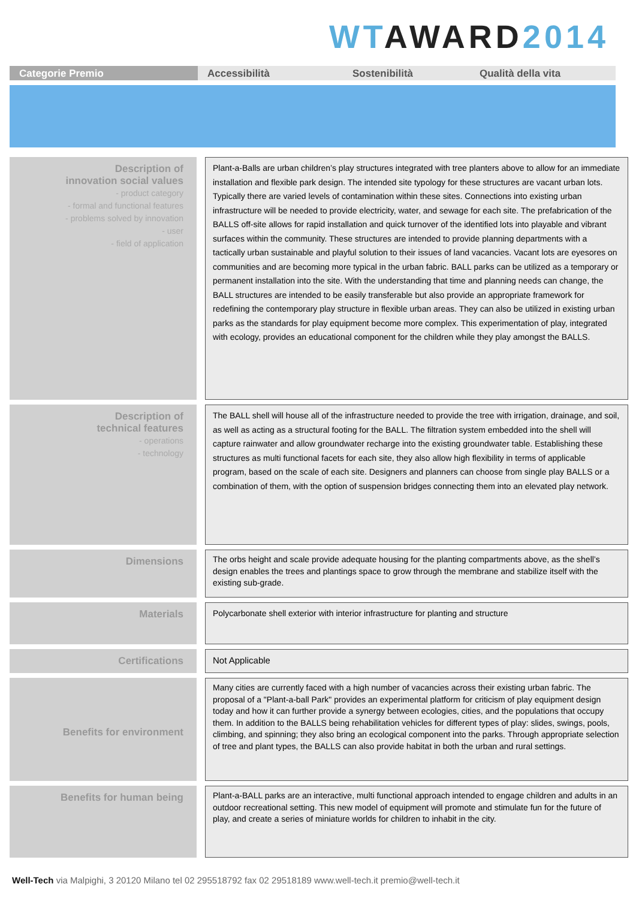WT AWARD 2014
Categorie Premio Accessibilità Sostenibilità Qualità della vita
| Description of innovation social values - product category - formal and functional features - problems solved by innovation - user - field of application | | Plant-a-Balls are urban children’s play structures integrated with tree planters above to allow for an immediate installation and flexible park design. The intended site typology for these structures are vacant urban lots. Typically there are varied levels of contamination within these sites. Connections into existing urban infrastructure will be needed to provide electricity, water, and sewage for each site. The prefabrication of the BALLS off-site allows for rapid installation and quick turnover of the identified lots into playable and vibrant surfaces within the community. These structures are intended to provide planning departments with a tactically urban sustainable and playful solution to their issues of land vacancies. Vacant lots are eyesores on communities and are becoming more typical in the urban fabric. BALL parks can be utilized as a temporary or permanent installation into the site. With the understanding that time and planning needs can change, the BALL structures are intended to be easily transferable but also provide an appropriate framework for redefining the contemporary play structure in flexible urban areas. They can also be utilized in existing urban parks as the standards for play equipment become more complex. This experimentation of play, integrated with ecology, provides an educational component for the children while they play amongst the BALLS. |
| Description of technical features - operations - technology | | The BALL shell will house all of the infrastructure needed to provide the tree with irrigation, drainage, and soil, as well as acting as a structural footing for the BALL. The filtration system embedded into the shell will capture rainwater and allow groundwater recharge into the existing groundwater table. Establishing these structures as multi functional facets for each site, they also allow high flexibility in terms of applicable program, based on the scale of each site. Designers and planners can choose from single play BALLS or a combination of them, with the option of suspension bridges connecting them into an elevated play network. |
| Dimensions | | The orbs height and scale provide adequate housing for the planting compartments above, as the shell’s design enables the trees and plantings space to grow through the membrane and stabilize itself with the existing sub-grade. |
| Materials | | Polycarbonate shell exterior with interior infrastructure for planting and structure |
| Certifications | | Not Applicable |
| Benefits for environment | | Many cities are currently faced with a high number of vacancies across their existing urban fabric. The proposal of a "Plant-a-ball Park" provides an experimental platform for criticism of play equipment design today and how it can further provide a synergy between ecologies, cities, and the populations that occupy them. In addition to the BALLS being rehabilitation vehicles for different types of play: slides, swings, pools, climbing, and spinning; they also bring an ecological component into the parks. Through appropriate selection of tree and plant types, the BALLS can also provide habitat in both the urban and rural settings. |
| Benefits for human being | | Plant-a-BALL parks are an interactive, multi functional approach intended to engage children and adults in an outdoor recreational setting. This new model of equipment will promote and stimulate fun for the future of play, and create a series of miniature worlds for children to inhabit in the city. |
Well-Tech via Malpighi, 3 20120 Milano tel 02 295518792 fax 02 29518189 www.well-tech.it premio@well-tech.it